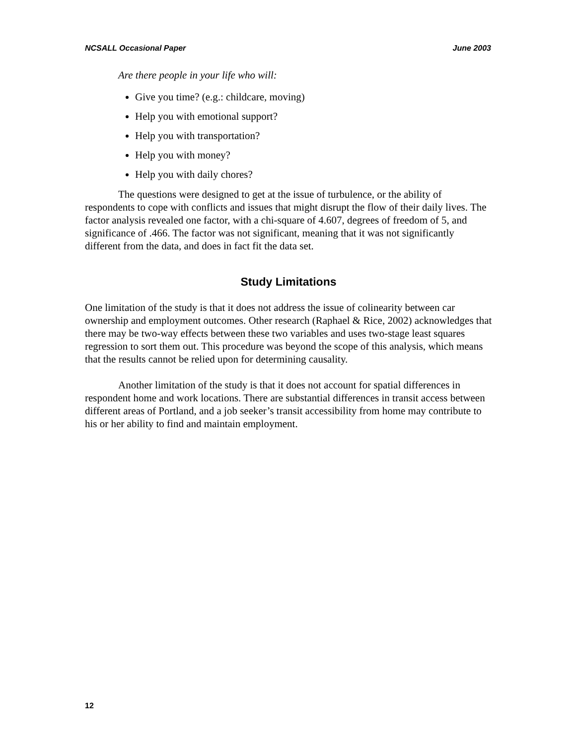NCSALL Occasional Paper June 2003
Are there people in your life who will:
Give you time? (e.g.: childcare, moving)
Help you with emotional support?
Help you with transportation?
Help you with money?
Help you with daily chores?
The questions were designed to get at the issue of turbulence, or the ability of respondents to cope with conflicts and issues that might disrupt the flow of their daily lives. The factor analysis revealed one factor, with a chi-square of 4.607, degrees of freedom of 5, and significance of .466. The factor was not significant, meaning that it was not significantly different from the data, and does in fact fit the data set.
Study Limitations
One limitation of the study is that it does not address the issue of colinearity between car ownership and employment outcomes. Other research (Raphael & Rice, 2002) acknowledges that there may be two-way effects between these two variables and uses two-stage least squares regression to sort them out. This procedure was beyond the scope of this analysis, which means that the results cannot be relied upon for determining causality.
Another limitation of the study is that it does not account for spatial differences in respondent home and work locations. There are substantial differences in transit access between different areas of Portland, and a job seeker’s transit accessibility from home may contribute to his or her ability to find and maintain employment.
12